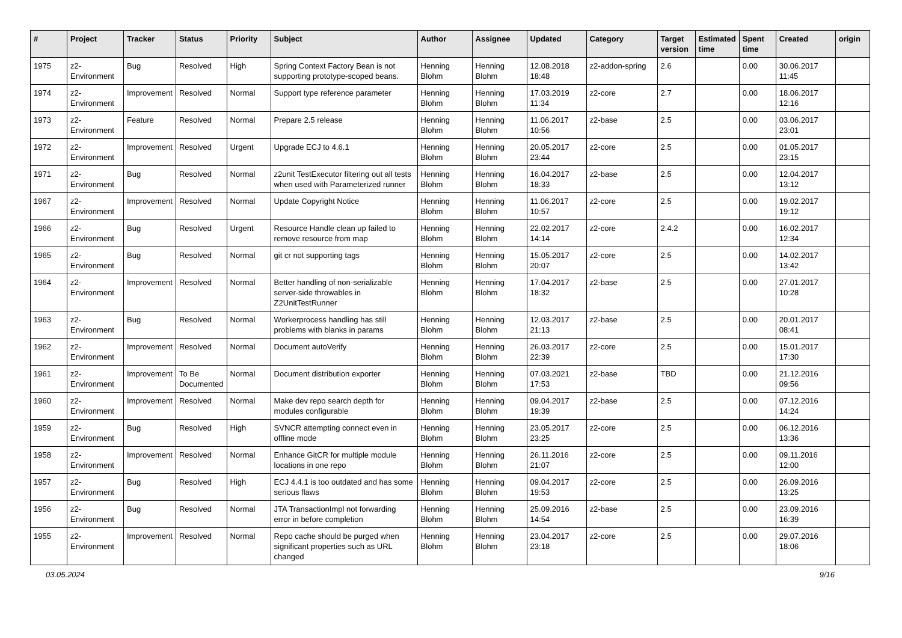| # | Project | Tracker | Status | Priority | Subject | Author | Assignee | Updated | Category | Target version | Estimated time | Spent time | Created | origin |
| --- | --- | --- | --- | --- | --- | --- | --- | --- | --- | --- | --- | --- | --- | --- |
| 1975 | z2-Environment | Bug | Resolved | High | Spring Context Factory Bean is not supporting prototype-scoped beans. | Henning Blohm | Henning Blohm | 12.08.2018 18:48 | z2-addon-spring | 2.6 | | 0.00 | 30.06.2017 11:45 | |
| 1974 | z2-Environment | Improvement | Resolved | Normal | Support type reference parameter | Henning Blohm | Henning Blohm | 17.03.2019 11:34 | z2-core | 2.7 | | 0.00 | 18.06.2017 12:16 | |
| 1973 | z2-Environment | Feature | Resolved | Normal | Prepare 2.5 release | Henning Blohm | Henning Blohm | 11.06.2017 10:56 | z2-base | 2.5 | | 0.00 | 03.06.2017 23:01 | |
| 1972 | z2-Environment | Improvement | Resolved | Urgent | Upgrade ECJ to 4.6.1 | Henning Blohm | Henning Blohm | 20.05.2017 23:44 | z2-core | 2.5 | | 0.00 | 01.05.2017 23:15 | |
| 1971 | z2-Environment | Bug | Resolved | Normal | z2unit TestExecutor filtering out all tests when used with Parameterized runner | Henning Blohm | Henning Blohm | 16.04.2017 18:33 | z2-base | 2.5 | | 0.00 | 12.04.2017 13:12 | |
| 1967 | z2-Environment | Improvement | Resolved | Normal | Update Copyright Notice | Henning Blohm | Henning Blohm | 11.06.2017 10:57 | z2-core | 2.5 | | 0.00 | 19.02.2017 19:12 | |
| 1966 | z2-Environment | Bug | Resolved | Urgent | Resource Handle clean up failed to remove resource from map | Henning Blohm | Henning Blohm | 22.02.2017 14:14 | z2-core | 2.4.2 | | 0.00 | 16.02.2017 12:34 | |
| 1965 | z2-Environment | Bug | Resolved | Normal | git cr not supporting tags | Henning Blohm | Henning Blohm | 15.05.2017 20:07 | z2-core | 2.5 | | 0.00 | 14.02.2017 13:42 | |
| 1964 | z2-Environment | Improvement | Resolved | Normal | Better handling of non-serializable server-side throwables in Z2UnitTestRunner | Henning Blohm | Henning Blohm | 17.04.2017 18:32 | z2-base | 2.5 | | 0.00 | 27.01.2017 10:28 | |
| 1963 | z2-Environment | Bug | Resolved | Normal | Workerprocess handling has still problems with blanks in params | Henning Blohm | Henning Blohm | 12.03.2017 21:13 | z2-base | 2.5 | | 0.00 | 20.01.2017 08:41 | |
| 1962 | z2-Environment | Improvement | Resolved | Normal | Document autoVerify | Henning Blohm | Henning Blohm | 26.03.2017 22:39 | z2-core | 2.5 | | 0.00 | 15.01.2017 17:30 | |
| 1961 | z2-Environment | Improvement | To Be Documented | Normal | Document distribution exporter | Henning Blohm | Henning Blohm | 07.03.2021 17:53 | z2-base | TBD | | 0.00 | 21.12.2016 09:56 | |
| 1960 | z2-Environment | Improvement | Resolved | Normal | Make dev repo search depth for modules configurable | Henning Blohm | Henning Blohm | 09.04.2017 19:39 | z2-base | 2.5 | | 0.00 | 07.12.2016 14:24 | |
| 1959 | z2-Environment | Bug | Resolved | High | SVNCR attempting connect even in offline mode | Henning Blohm | Henning Blohm | 23.05.2017 23:25 | z2-core | 2.5 | | 0.00 | 06.12.2016 13:36 | |
| 1958 | z2-Environment | Improvement | Resolved | Normal | Enhance GitCR for multiple module locations in one repo | Henning Blohm | Henning Blohm | 26.11.2016 21:07 | z2-core | 2.5 | | 0.00 | 09.11.2016 12:00 | |
| 1957 | z2-Environment | Bug | Resolved | High | ECJ 4.4.1 is too outdated and has some serious flaws | Henning Blohm | Henning Blohm | 09.04.2017 19:53 | z2-core | 2.5 | | 0.00 | 26.09.2016 13:25 | |
| 1956 | z2-Environment | Bug | Resolved | Normal | JTA TransactionImpl not forwarding error in before completion | Henning Blohm | Henning Blohm | 25.09.2016 14:54 | z2-base | 2.5 | | 0.00 | 23.09.2016 16:39 | |
| 1955 | z2-Environment | Improvement | Resolved | Normal | Repo cache should be purged when significant properties such as URL changed | Henning Blohm | Henning Blohm | 23.04.2017 23:18 | z2-core | 2.5 | | 0.00 | 29.07.2016 18:06 | |
03.05.2024 9/16